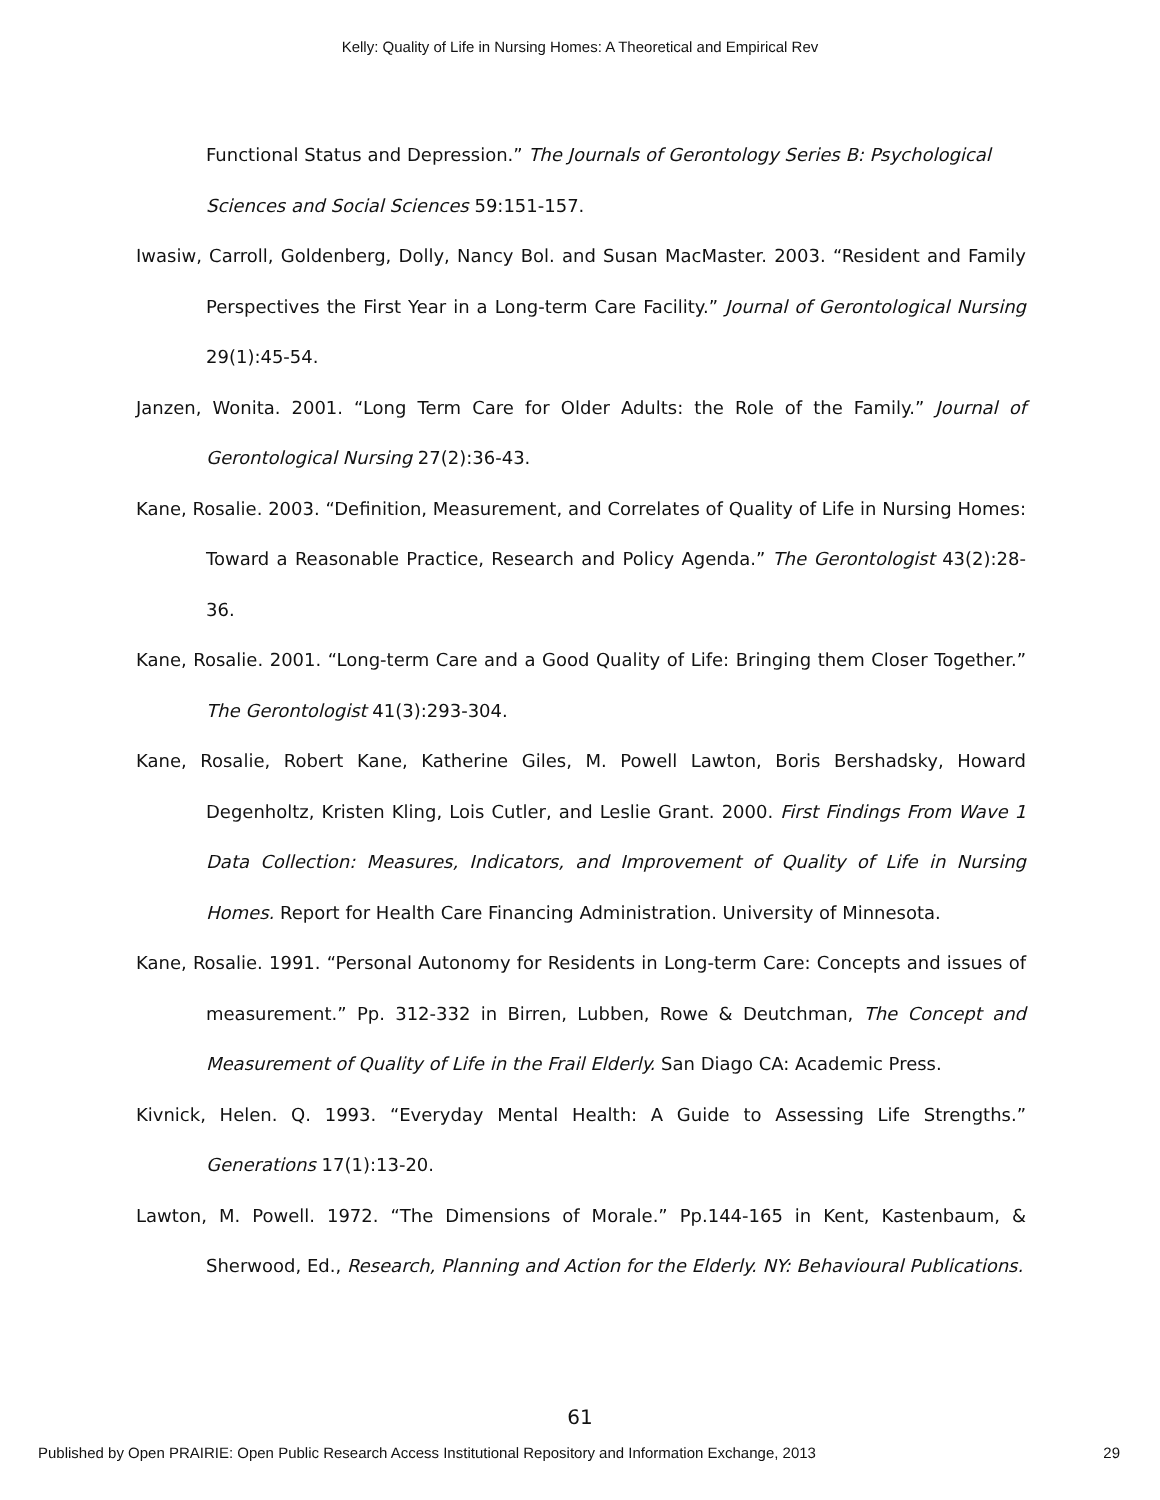Kelly: Quality of Life in Nursing Homes: A Theoretical and Empirical Rev
Functional Status and Depression.” The Journals of Gerontology Series B: Psychological Sciences and Social Sciences 59:151-157.
Iwasiw, Carroll, Goldenberg, Dolly, Nancy Bol. and Susan MacMaster. 2003. “Resident and Family Perspectives the First Year in a Long-term Care Facility.” Journal of Gerontological Nursing 29(1):45-54.
Janzen, Wonita. 2001. “Long Term Care for Older Adults: the Role of the Family.” Journal of Gerontological Nursing 27(2):36-43.
Kane, Rosalie. 2003. “Definition, Measurement, and Correlates of Quality of Life in Nursing Homes: Toward a Reasonable Practice, Research and Policy Agenda.” The Gerontologist 43(2):28-36.
Kane, Rosalie. 2001. “Long-term Care and a Good Quality of Life: Bringing them Closer Together.” The Gerontologist 41(3):293-304.
Kane, Rosalie, Robert Kane, Katherine Giles, M. Powell Lawton, Boris Bershadsky, Howard Degenholtz, Kristen Kling, Lois Cutler, and Leslie Grant. 2000. First Findings From Wave 1 Data Collection: Measures, Indicators, and Improvement of Quality of Life in Nursing Homes. Report for Health Care Financing Administration. University of Minnesota.
Kane, Rosalie. 1991. “Personal Autonomy for Residents in Long-term Care: Concepts and issues of measurement.” Pp. 312-332 in Birren, Lubben, Rowe & Deutchman, The Concept and Measurement of Quality of Life in the Frail Elderly. San Diago CA: Academic Press.
Kivnick, Helen. Q. 1993. “Everyday Mental Health: A Guide to Assessing Life Strengths.” Generations 17(1):13-20.
Lawton, M. Powell. 1972. “The Dimensions of Morale.” Pp.144-165 in Kent, Kastenbaum, & Sherwood, Ed., Research, Planning and Action for the Elderly. NY: Behavioural Publications.
61
Published by Open PRAIRIE: Open Public Research Access Institutional Repository and Information Exchange, 2013 29